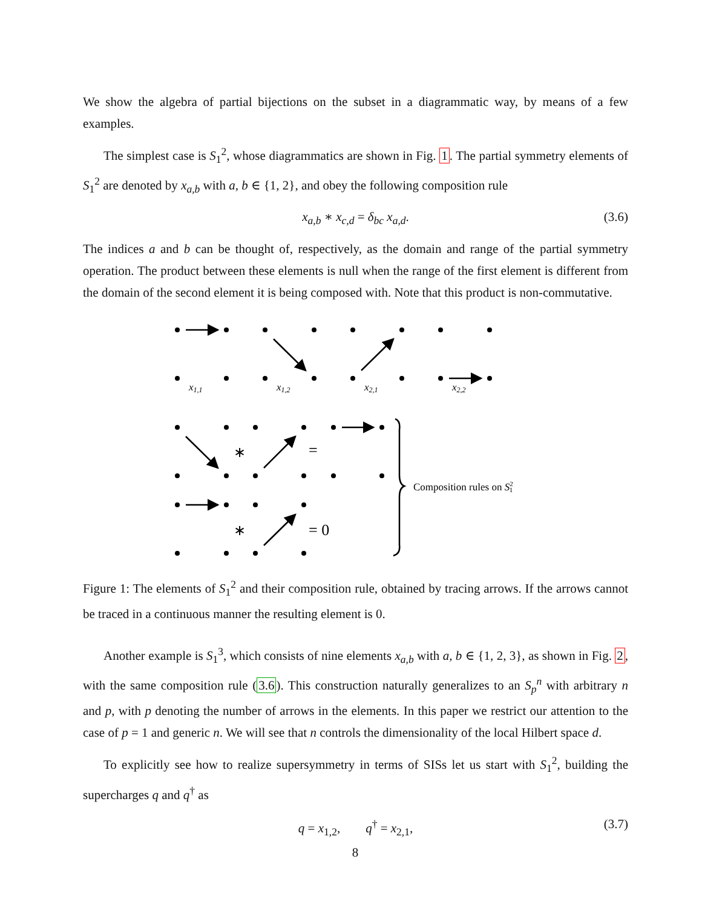We show the algebra of partial bijections on the subset in a diagrammatic way, by means of a few examples.
The simplest case is S<sub>1</sub><sup>2</sup>, whose diagrammatics are shown in Fig. 1. The partial symmetry elements of S<sub>1</sub><sup>2</sup> are denoted by x<sub>a,b</sub> with a, b ∈ {1, 2}, and obey the following composition rule
x<sub>a,b</sub> ∗ x<sub>c,d</sub> = δ<sub>bc</sub> x<sub>a,d</sub>. (3.6)
The indices a and b can be thought of, respectively, as the domain and range of the partial symmetry operation. The product between these elements is null when the range of the first element is different from the domain of the second element it is being composed with. Note that this product is non-commutative.
x1,1
x1,2
x2,1
x2,2
∗
=
∗
= 0
Composition rules on S21
Figure 1: The elements of S<sub>1</sub><sup>2</sup> and their composition rule, obtained by tracing arrows. If the arrows cannot be traced in a continuous manner the resulting element is 0.
Another example is S<sub>1</sub><sup>3</sup>, which consists of nine elements x<sub>a,b</sub> with a, b ∈ {1, 2, 3}, as shown in Fig. 2, with the same composition rule (3.6). This construction naturally generalizes to an S<sub>p</sub><sup>n</sup> with arbitrary n and p, with p denoting the number of arrows in the elements. In this paper we restrict our attention to the case of p = 1 and generic n. We will see that n controls the dimensionality of the local Hilbert space d.
To explicitly see how to realize supersymmetry in terms of SISs let us start with S<sub>1</sub><sup>2</sup>, building the supercharges q and q<sup>†</sup> as
q = x<sub>1,2</sub>, q<sup>†</sup> = x<sub>2,1</sub>, (3.7)
8